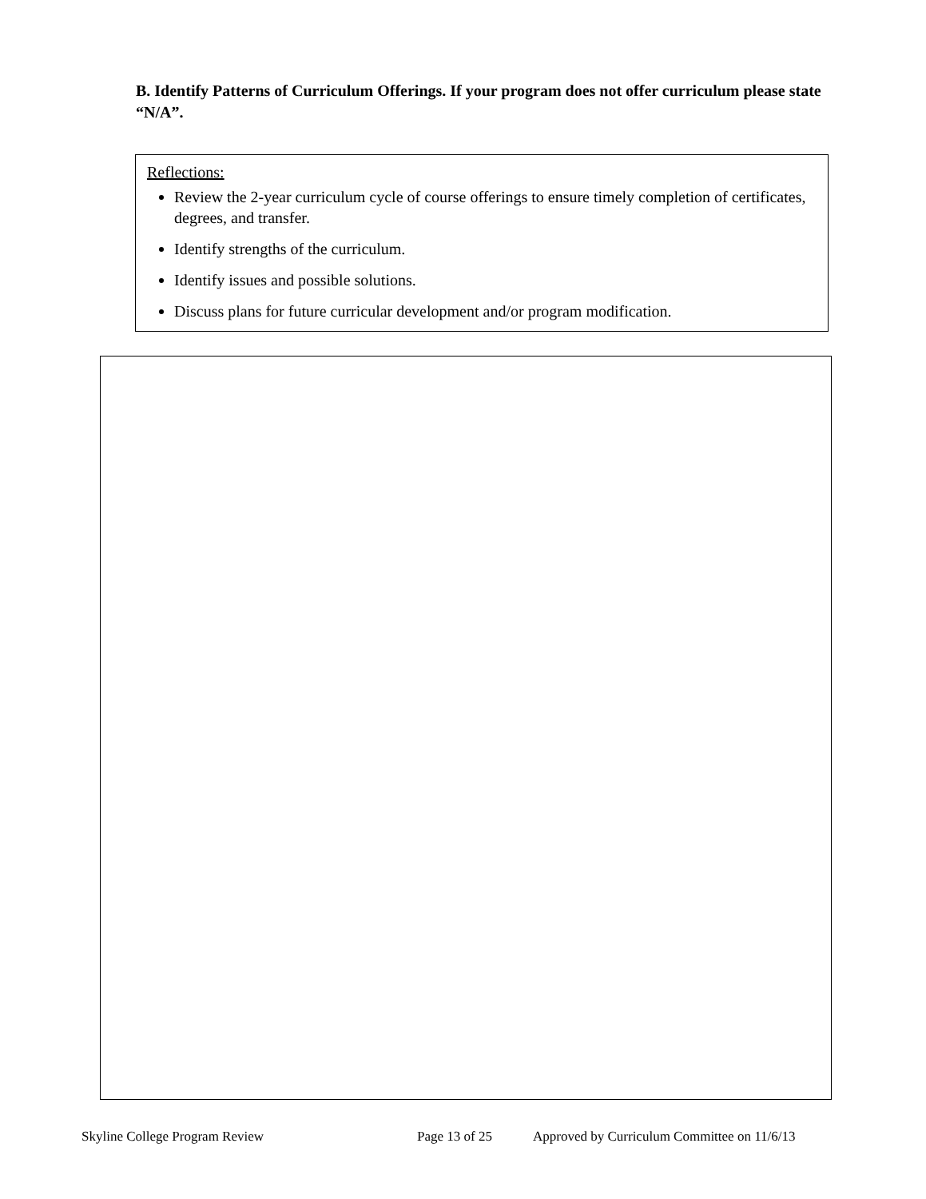B. Identify Patterns of Curriculum Offerings. If your program does not offer curriculum please state “N/A”.
Reflections:
Review the 2-year curriculum cycle of course offerings to ensure timely completion of certificates, degrees, and transfer.
Identify strengths of the curriculum.
Identify issues and possible solutions.
Discuss plans for future curricular development and/or program modification.
Skyline College Program Review Page 13 of 25 Approved by Curriculum Committee on 11/6/13